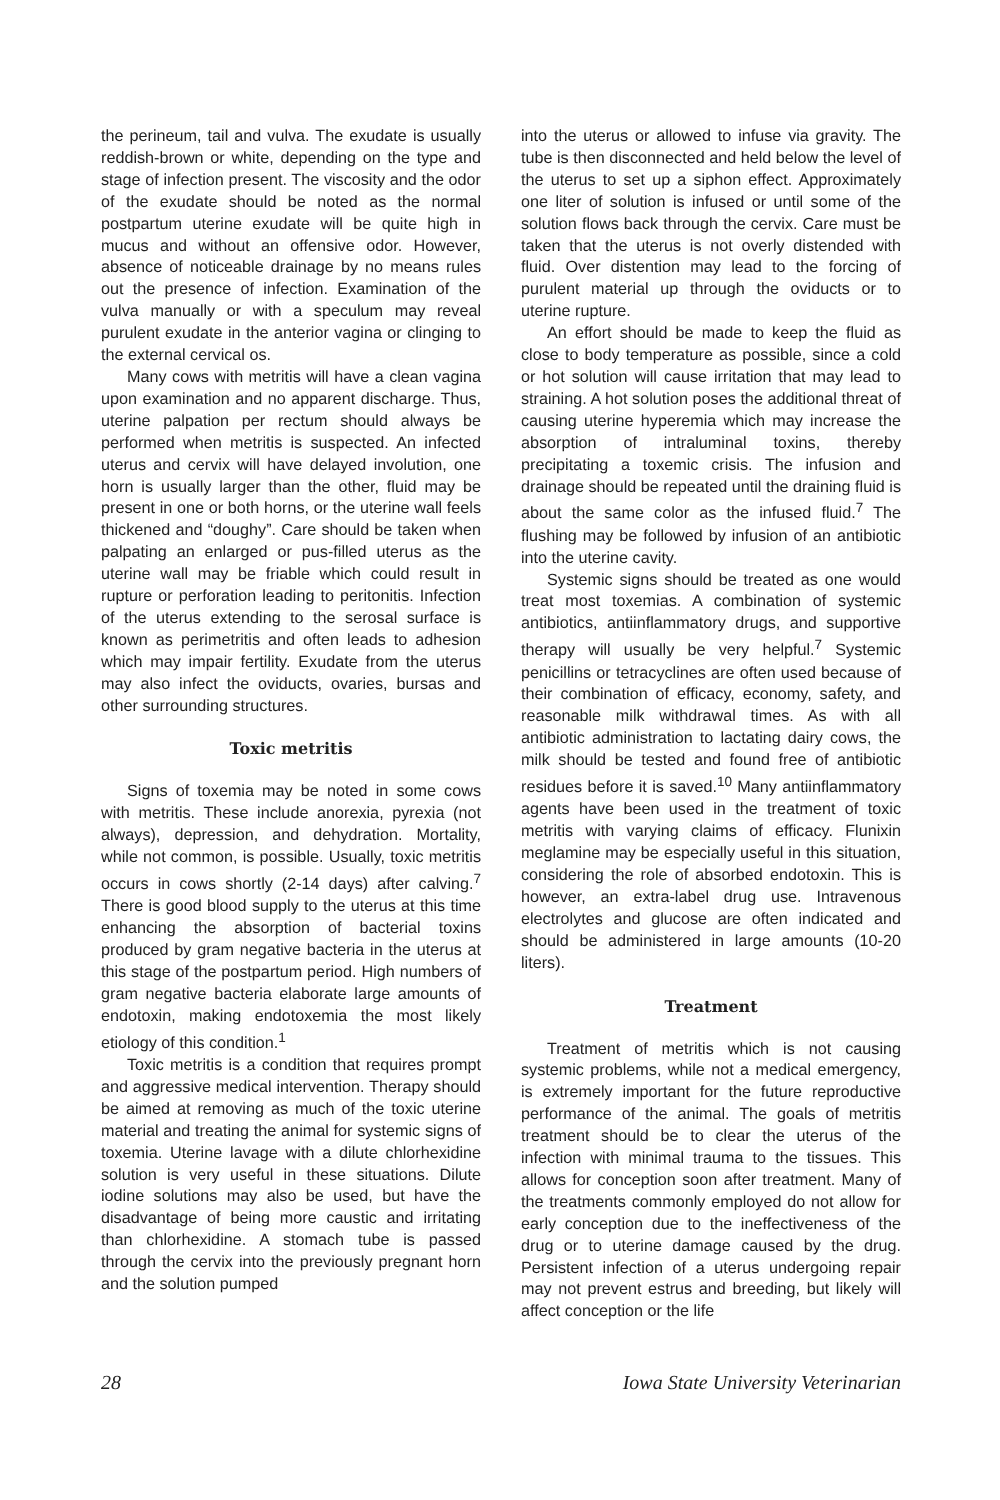the perineum, tail and vulva. The exudate is usually reddish-brown or white, depending on the type and stage of infection present. The viscosity and the odor of the exudate should be noted as the normal postpartum uterine exudate will be quite high in mucus and without an offensive odor. However, absence of noticeable drainage by no means rules out the presence of infection. Examination of the vulva manually or with a speculum may reveal purulent exudate in the anterior vagina or clinging to the external cervical os.
Many cows with metritis will have a clean vagina upon examination and no apparent discharge. Thus, uterine palpation per rectum should always be performed when metritis is suspected. An infected uterus and cervix will have delayed involution, one horn is usually larger than the other, fluid may be present in one or both horns, or the uterine wall feels thickened and “doughy”. Care should be taken when palpating an enlarged or pus-filled uterus as the uterine wall may be friable which could result in rupture or perforation leading to peritonitis. Infection of the uterus extending to the serosal surface is known as perimetritis and often leads to adhesion which may impair fertility. Exudate from the uterus may also infect the oviducts, ovaries, bursas and other surrounding structures.
Toxic metritis
Signs of toxemia may be noted in some cows with metritis. These include anorexia, pyrexia (not always), depression, and dehydration. Mortality, while not common, is possible. Usually, toxic metritis occurs in cows shortly (2-14 days) after calving.<sup>7</sup> There is good blood supply to the uterus at this time enhancing the absorption of bacterial toxins produced by gram negative bacteria in the uterus at this stage of the postpartum period. High numbers of gram negative bacteria elaborate large amounts of endotoxin, making endotoxemia the most likely etiology of this condition.<sup>1</sup>
Toxic metritis is a condition that requires prompt and aggressive medical intervention. Therapy should be aimed at removing as much of the toxic uterine material and treating the animal for systemic signs of toxemia. Uterine lavage with a dilute chlorhexidine solution is very useful in these situations. Dilute iodine solutions may also be used, but have the disadvantage of being more caustic and irritating than chlorhexidine. A stomach tube is passed through the cervix into the previously pregnant horn and the solution pumped
into the uterus or allowed to infuse via gravity. The tube is then disconnected and held below the level of the uterus to set up a siphon effect. Approximately one liter of solution is infused or until some of the solution flows back through the cervix. Care must be taken that the uterus is not overly distended with fluid. Over distention may lead to the forcing of purulent material up through the oviducts or to uterine rupture.
An effort should be made to keep the fluid as close to body temperature as possible, since a cold or hot solution will cause irritation that may lead to straining. A hot solution poses the additional threat of causing uterine hyperemia which may increase the absorption of intraluminal toxins, thereby precipitating a toxemic crisis. The infusion and drainage should be repeated until the draining fluid is about the same color as the infused fluid.<sup>7</sup> The flushing may be followed by infusion of an antibiotic into the uterine cavity.
Systemic signs should be treated as one would treat most toxemias. A combination of systemic antibiotics, antiinflammatory drugs, and supportive therapy will usually be very helpful.<sup>7</sup> Systemic penicillins or tetracyclines are often used because of their combination of efficacy, economy, safety, and reasonable milk withdrawal times. As with all antibiotic administration to lactating dairy cows, the milk should be tested and found free of antibiotic residues before it is saved.<sup>10</sup> Many antiinflammatory agents have been used in the treatment of toxic metritis with varying claims of efficacy. Flunixin meglamine may be especially useful in this situation, considering the role of absorbed endotoxin. This is however, an extra-label drug use. Intravenous electrolytes and glucose are often indicated and should be administered in large amounts (10-20 liters).
Treatment
Treatment of metritis which is not causing systemic problems, while not a medical emergency, is extremely important for the future reproductive performance of the animal. The goals of metritis treatment should be to clear the uterus of the infection with minimal trauma to the tissues. This allows for conception soon after treatment. Many of the treatments commonly employed do not allow for early conception due to the ineffectiveness of the drug or to uterine damage caused by the drug. Persistent infection of a uterus undergoing repair may not prevent estrus and breeding, but likely will affect conception or the life
28 Iowa State University Veterinarian